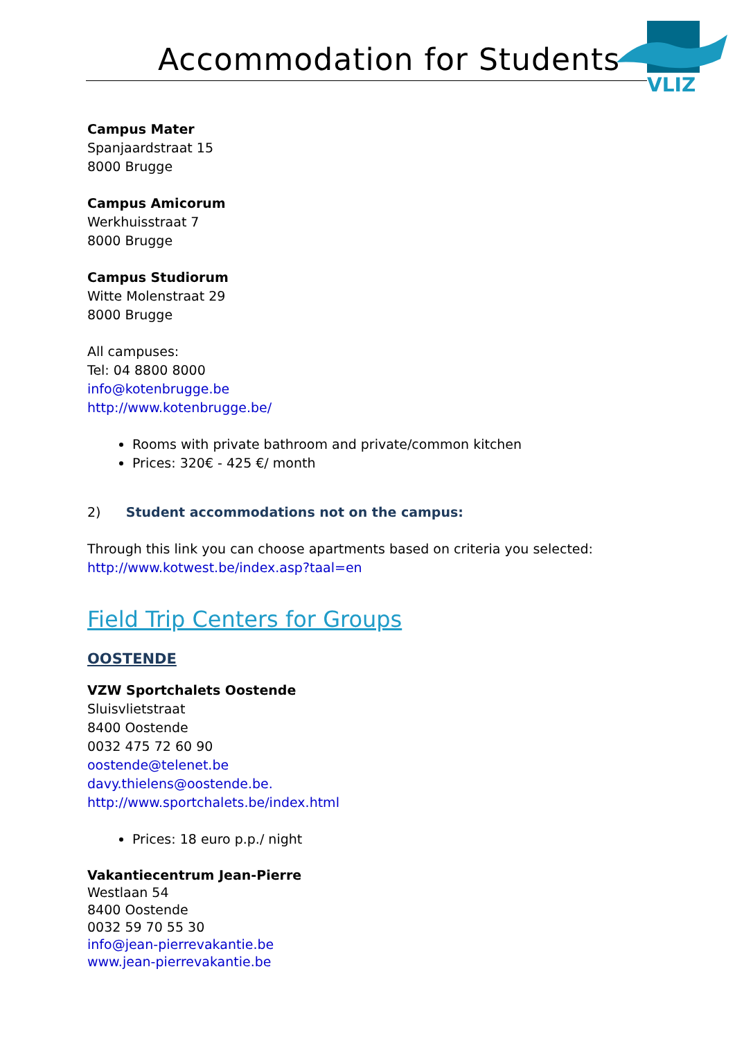Accommodation for Students
VLIZ
Campus Mater
Spanjaardstraat 15
8000 Brugge
Campus Amicorum
Werkhuisstraat 7
8000 Brugge
Campus Studiorum
Witte Molenstraat 29
8000 Brugge
All campuses:
Tel: 04 8800 8000
info@kotenbrugge.be
http://www.kotenbrugge.be/
Rooms with private bathroom and private/common kitchen
Prices: 320€ - 425 €/ month
2) Student accommodations not on the campus:
Through this link you can choose apartments based on criteria you selected:
http://www.kotwest.be/index.asp?taal=en
Field Trip Centers for Groups
OOSTENDE
VZW Sportchalets Oostende
Sluisvlietstraat
8400 Oostende
0032 475 72 60 90
oostende@telenet.be
davy.thielens@oostende.be.
http://www.sportchalets.be/index.html
Prices: 18 euro p.p./ night
Vakantiecentrum Jean-Pierre
Westlaan 54
8400 Oostende
0032 59 70 55 30
info@jean-pierrevakantie.be
www.jean-pierrevakantie.be